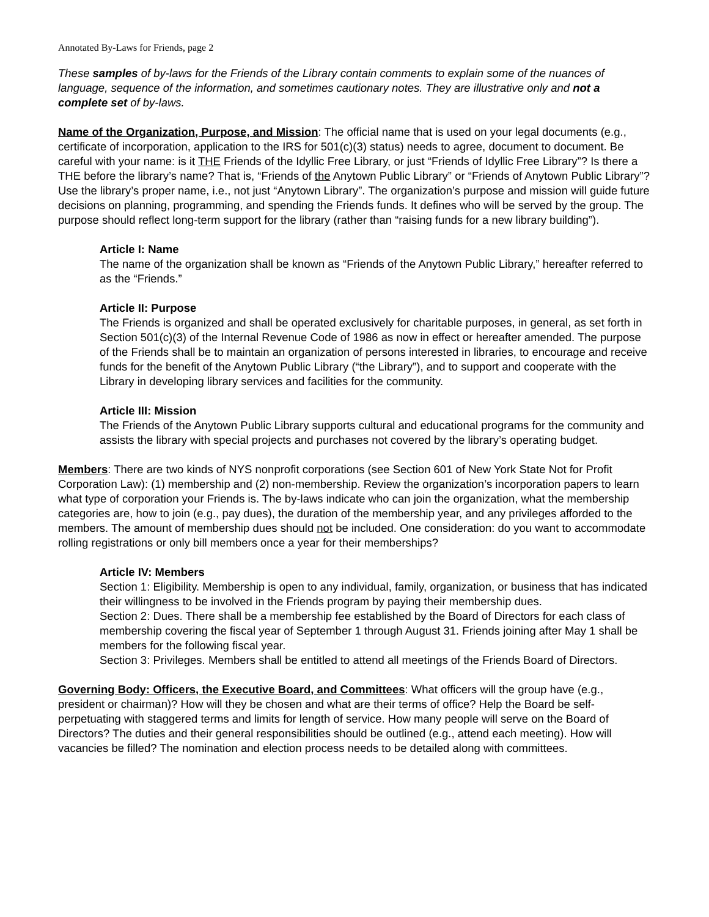Annotated By-Laws for Friends, page 2
These samples of by-laws for the Friends of the Library contain comments to explain some of the nuances of language, sequence of the information, and sometimes cautionary notes. They are illustrative only and not a complete set of by-laws.
Name of the Organization, Purpose, and Mission: The official name that is used on your legal documents (e.g., certificate of incorporation, application to the IRS for 501(c)(3) status) needs to agree, document to document. Be careful with your name: is it THE Friends of the Idyllic Free Library, or just “Friends of Idyllic Free Library”? Is there a THE before the library’s name? That is, “Friends of the Anytown Public Library” or “Friends of Anytown Public Library”? Use the library’s proper name, i.e., not just “Anytown Library”. The organization’s purpose and mission will guide future decisions on planning, programming, and spending the Friends funds. It defines who will be served by the group. The purpose should reflect long-term support for the library (rather than “raising funds for a new library building”).
Article I: Name
The name of the organization shall be known as “Friends of the Anytown Public Library,” hereafter referred to as the “Friends.”
Article II: Purpose
The Friends is organized and shall be operated exclusively for charitable purposes, in general, as set forth in Section 501(c)(3) of the Internal Revenue Code of 1986 as now in effect or hereafter amended. The purpose of the Friends shall be to maintain an organization of persons interested in libraries, to encourage and receive funds for the benefit of the Anytown Public Library (“the Library”), and to support and cooperate with the Library in developing library services and facilities for the community.
Article III: Mission
The Friends of the Anytown Public Library supports cultural and educational programs for the community and assists the library with special projects and purchases not covered by the library’s operating budget.
Members: There are two kinds of NYS nonprofit corporations (see Section 601 of New York State Not for Profit Corporation Law): (1) membership and (2) non-membership. Review the organization’s incorporation papers to learn what type of corporation your Friends is. The by-laws indicate who can join the organization, what the membership categories are, how to join (e.g., pay dues), the duration of the membership year, and any privileges afforded to the members. The amount of membership dues should not be included. One consideration: do you want to accommodate rolling registrations or only bill members once a year for their memberships?
Article IV: Members
Section 1: Eligibility. Membership is open to any individual, family, organization, or business that has indicated their willingness to be involved in the Friends program by paying their membership dues.
Section 2: Dues. There shall be a membership fee established by the Board of Directors for each class of membership covering the fiscal year of September 1 through August 31. Friends joining after May 1 shall be members for the following fiscal year.
Section 3: Privileges. Members shall be entitled to attend all meetings of the Friends Board of Directors.
Governing Body: Officers, the Executive Board, and Committees: What officers will the group have (e.g., president or chairman)? How will they be chosen and what are their terms of office? Help the Board be self-perpetuating with staggered terms and limits for length of service. How many people will serve on the Board of Directors? The duties and their general responsibilities should be outlined (e.g., attend each meeting). How will vacancies be filled? The nomination and election process needs to be detailed along with committees.